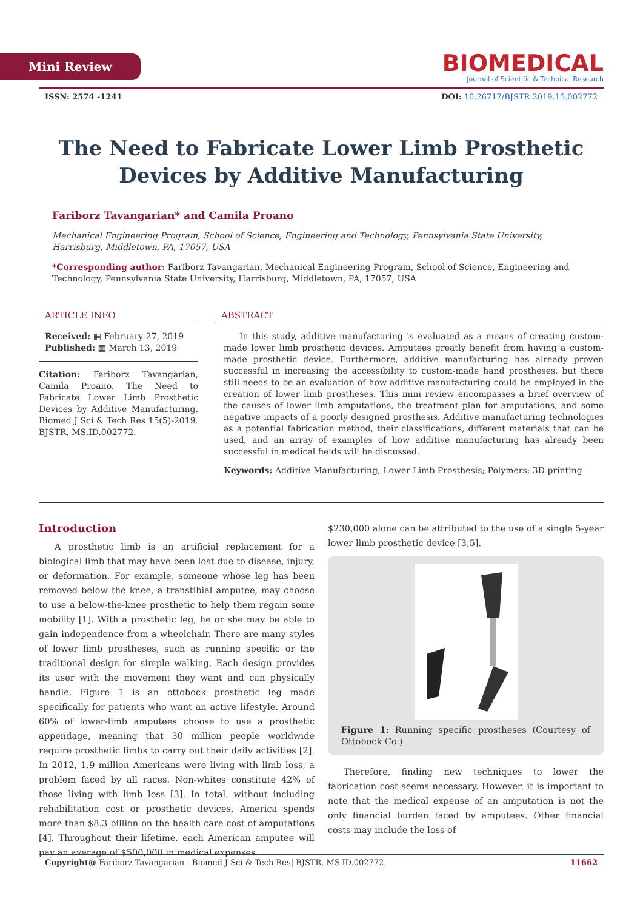Mini Review
BIOMEDICAL
Journal of Scientific & Technical Research
ISSN: 2574 -1241 DOI: 10.26717/BJSTR.2019.15.002772
The Need to Fabricate Lower Limb Prosthetic Devices by Additive Manufacturing
Fariborz Tavangarian* and Camila Proano
Mechanical Engineering Program, School of Science, Engineering and Technology, Pennsylvania State University, Harrisburg, Middletown, PA, 17057, USA
*Corresponding author: Fariborz Tavangarian, Mechanical Engineering Program, School of Science, Engineering and Technology, Pennsylvania State University, Harrisburg, Middletown, PA, 17057, USA
ARTICLE INFO
Received: ▦ February 27, 2019
Published: ▦ March 13, 2019
Citation: Fariborz Tavangarian, Camila Proano. The Need to Fabricate Lower Limb Prosthetic Devices by Additive Manufacturing. Biomed J Sci & Tech Res 15(5)-2019. BJSTR. MS.ID.002772.
ABSTRACT
In this study, additive manufacturing is evaluated as a means of creating custom-made lower limb prosthetic devices. Amputees greatly benefit from having a custom-made prosthetic device. Furthermore, additive manufacturing has already proven successful in increasing the accessibility to custom-made hand prostheses, but there still needs to be an evaluation of how additive manufacturing could be employed in the creation of lower limb prostheses. This mini review encompasses a brief overview of the causes of lower limb amputations, the treatment plan for amputations, and some negative impacts of a poorly designed prosthesis. Additive manufacturing technologies as a potential fabrication method, their classifications, different materials that can be used, and an array of examples of how additive manufacturing has already been successful in medical fields will be discussed.
Keywords: Additive Manufacturing; Lower Limb Prosthesis; Polymers; 3D printing
Introduction
A prosthetic limb is an artificial replacement for a biological limb that may have been lost due to disease, injury, or deformation. For example, someone whose leg has been removed below the knee, a transtibial amputee, may choose to use a below-the-knee prosthetic to help them regain some mobility [1]. With a prosthetic leg, he or she may be able to gain independence from a wheelchair. There are many styles of lower limb prostheses, such as running specific or the traditional design for simple walking. Each design provides its user with the movement they want and can physically handle. Figure 1 is an ottobock prosthetic leg made specifically for patients who want an active lifestyle. Around 60% of lower-limb amputees choose to use a prosthetic appendage, meaning that 30 million people worldwide require prosthetic limbs to carry out their daily activities [2]. In 2012, 1.9 million Americans were living with limb loss, a problem faced by all races. Non-whites constitute 42% of those living with limb loss [3]. In total, without including rehabilitation cost or prosthetic devices, America spends more than $8.3 billion on the health care cost of amputations [4]. Throughout their lifetime, each American amputee will pay an average of $500,000 in medical expenses.
$230,000 alone can be attributed to the use of a single 5-year lower limb prosthetic device [3,5].
Figure 1: Running specific prostheses (Courtesy of Ottobock Co.)
Therefore, finding new techniques to lower the fabrication cost seems necessary. However, it is important to note that the medical expense of an amputation is not the only financial burden faced by amputees. Other financial costs may include the loss of
Copyright@ Fariborz Tavangarian | Biomed J Sci & Tech Res| BJSTR. MS.ID.002772. 11662